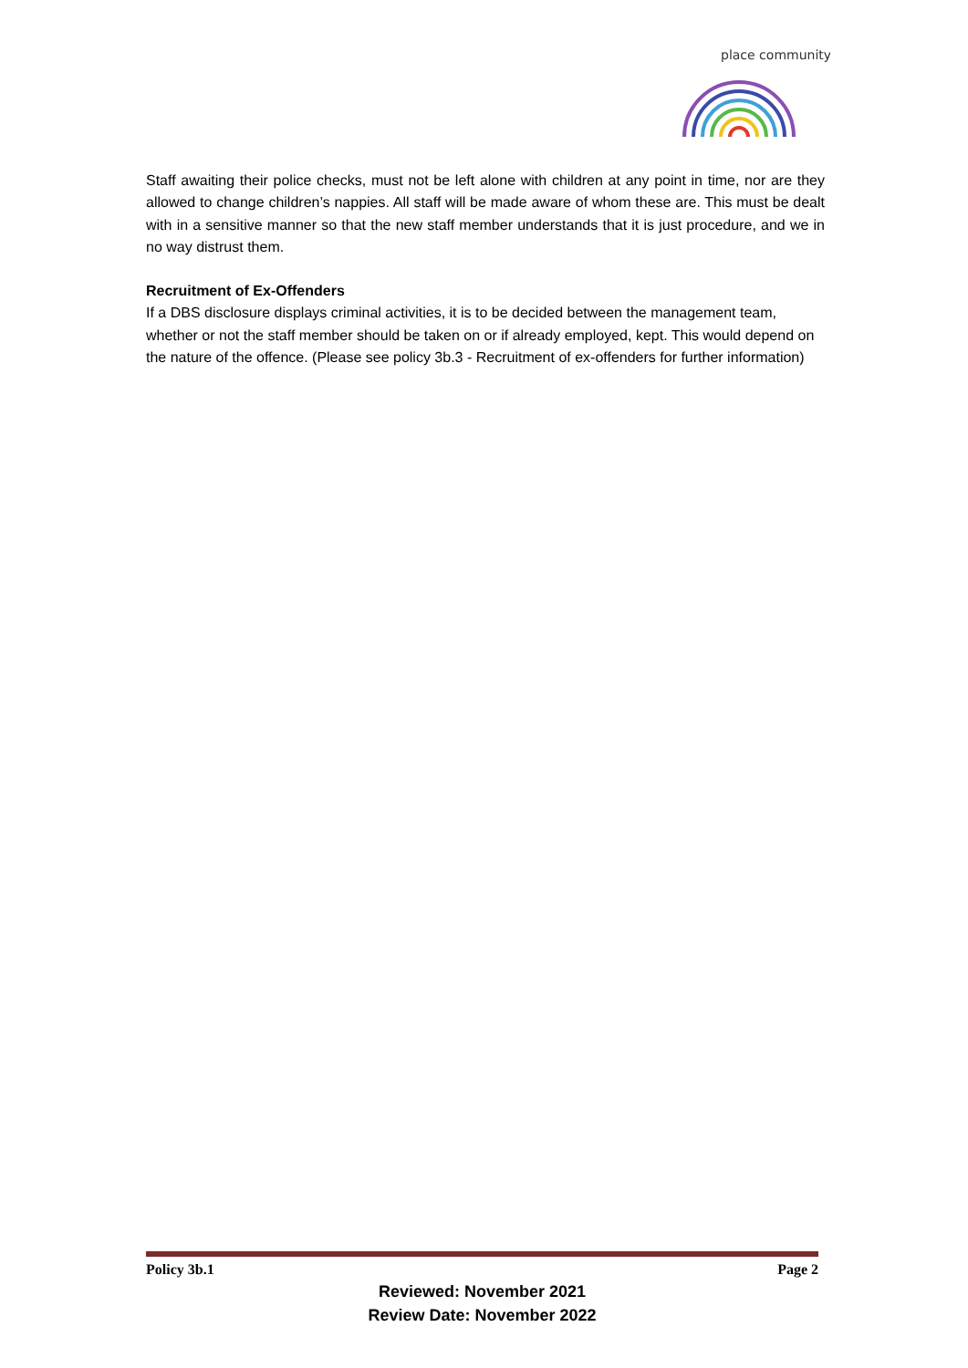place community
Staff awaiting their police checks, must not be left alone with children at any point in time, nor are they allowed to change children’s nappies. All staff will be made aware of whom these are. This must be dealt with in a sensitive manner so that the new staff member understands that it is just procedure, and we in no way distrust them.
Recruitment of Ex-Offenders
If a DBS disclosure displays criminal activities, it is to be decided between the management team, whether or not the staff member should be taken on or if already employed, kept. This would depend on the nature of the offence. (Please see policy 3b.3 - Recruitment of ex-offenders for further information)
Policy 3b.1 Page 2
Reviewed: November 2021
Review Date: November 2022